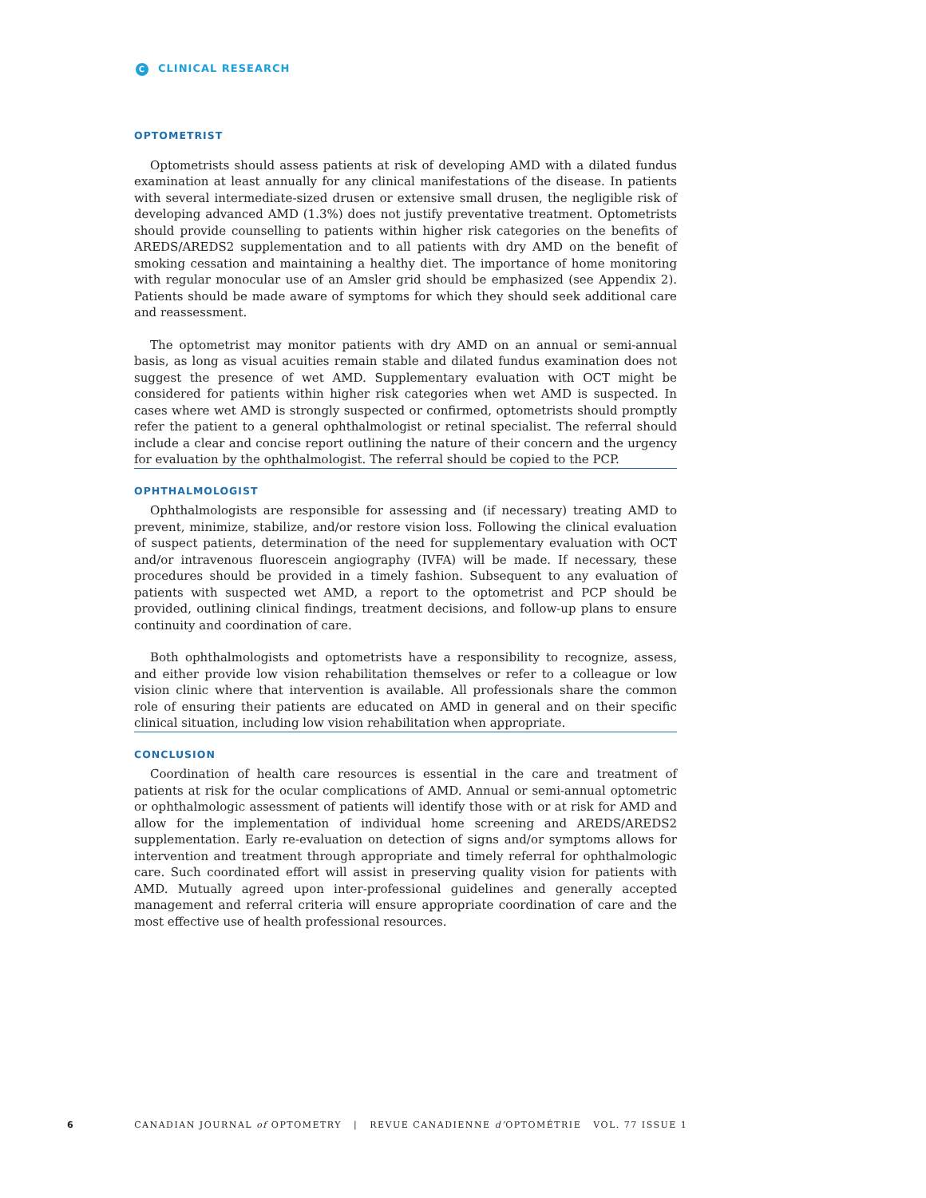C CLINICAL RESEARCH
OPTOMETRIST
Optometrists should assess patients at risk of developing AMD with a dilated fundus examination at least annually for any clinical manifestations of the disease. In patients with several intermediate-sized drusen or extensive small drusen, the negligible risk of developing advanced AMD (1.3%) does not justify preventative treatment. Optometrists should provide counselling to patients within higher risk categories on the benefits of AREDS/AREDS2 supplementation and to all patients with dry AMD on the benefit of smoking cessation and maintaining a healthy diet. The importance of home monitoring with regular monocular use of an Amsler grid should be emphasized (see Appendix 2). Patients should be made aware of symptoms for which they should seek additional care and reassessment.
The optometrist may monitor patients with dry AMD on an annual or semi-annual basis, as long as visual acuities remain stable and dilated fundus examination does not suggest the presence of wet AMD. Supplementary evaluation with OCT might be considered for patients within higher risk categories when wet AMD is suspected. In cases where wet AMD is strongly suspected or confirmed, optometrists should promptly refer the patient to a general ophthalmologist or retinal specialist. The referral should include a clear and concise report outlining the nature of their concern and the urgency for evaluation by the ophthalmologist. The referral should be copied to the PCP.
OPHTHALMOLOGIST
Ophthalmologists are responsible for assessing and (if necessary) treating AMD to prevent, minimize, stabilize, and/or restore vision loss. Following the clinical evaluation of suspect patients, determination of the need for supplementary evaluation with OCT and/or intravenous fluorescein angiography (IVFA) will be made. If necessary, these procedures should be provided in a timely fashion. Subsequent to any evaluation of patients with suspected wet AMD, a report to the optometrist and PCP should be provided, outlining clinical findings, treatment decisions, and follow-up plans to ensure continuity and coordination of care.
Both ophthalmologists and optometrists have a responsibility to recognize, assess, and either provide low vision rehabilitation themselves or refer to a colleague or low vision clinic where that intervention is available. All professionals share the common role of ensuring their patients are educated on AMD in general and on their specific clinical situation, including low vision rehabilitation when appropriate.
CONCLUSION
Coordination of health care resources is essential in the care and treatment of patients at risk for the ocular complications of AMD. Annual or semi-annual optometric or ophthalmologic assessment of patients will identify those with or at risk for AMD and allow for the implementation of individual home screening and AREDS/AREDS2 supplementation. Early re-evaluation on detection of signs and/or symptoms allows for intervention and treatment through appropriate and timely referral for ophthalmologic care. Such coordinated effort will assist in preserving quality vision for patients with AMD. Mutually agreed upon inter-professional guidelines and generally accepted management and referral criteria will ensure appropriate coordination of care and the most effective use of health professional resources.
6 CANADIAN JOURNAL of OPTOMETRY | REVUE CANADIENNE d’OPTOMÉTRIE VOL. 77 ISSUE 1